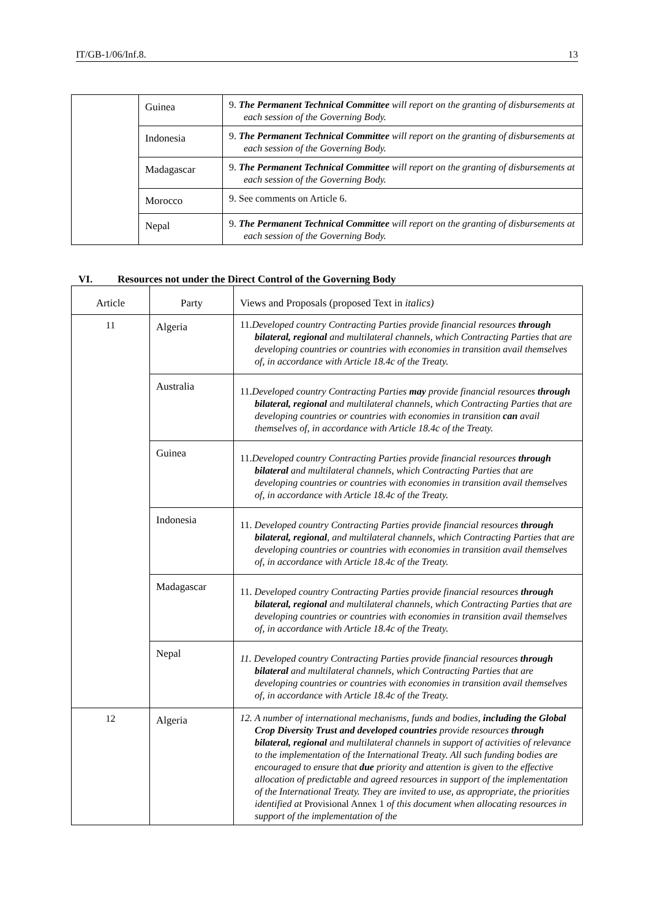IT/GB-1/06/Inf.8. 13
| | Guinea | 9. The Permanent Technical Committee will report on the granting of disbursements at each session of the Governing Body. |
| | Indonesia | 9. The Permanent Technical Committee will report on the granting of disbursements at each session of the Governing Body. |
| | Madagascar | 9. The Permanent Technical Committee will report on the granting of disbursements at each session of the Governing Body. |
| | Morocco | 9. See comments on Article 6. |
| | Nepal | 9. The Permanent Technical Committee will report on the granting of disbursements at each session of the Governing Body. |
VI. Resources not under the Direct Control of the Governing Body
| Article | Party | Views and Proposals (proposed Text in italics) |
| --- | --- | --- |
| 11 | Algeria | 11. Developed country Contracting Parties provide financial resources through bilateral, regional and multilateral channels, which Contracting Parties that are developing countries or countries with economies in transition avail themselves of, in accordance with Article 18.4c of the Treaty. |
| | Australia | 11. Developed country Contracting Parties may provide financial resources through bilateral, regional and multilateral channels, which Contracting Parties that are developing countries or countries with economies in transition can avail themselves of, in accordance with Article 18.4c of the Treaty. |
| | Guinea | 11. Developed country Contracting Parties provide financial resources through bilateral and multilateral channels, which Contracting Parties that are developing countries or countries with economies in transition avail themselves of, in accordance with Article 18.4c of the Treaty. |
| | Indonesia | 11. Developed country Contracting Parties provide financial resources through bilateral, regional , and multilateral channels, which Contracting Parties that are developing countries or countries with economies in transition avail themselves of, in accordance with Article 18.4c of the Treaty. |
| | Madagascar | 11. Developed country Contracting Parties provide financial resources through bilateral, regional and multilateral channels, which Contracting Parties that are developing countries or countries with economies in transition avail themselves of, in accordance with Article 18.4c of the Treaty. |
| | Nepal | 11. Developed country Contracting Parties provide financial resources through bilateral and multilateral channels, which Contracting Parties that are developing countries or countries with economies in transition avail themselves of, in accordance with Article 18.4c of the Treaty. |
| 12 | Algeria | 12. A number of international mechanisms, funds and bodies, including the Global Crop Diversity Trust and developed countries provide resources through bilateral, regional and multilateral channels in support of activities of relevance to the implementation of the International Treaty. All such funding bodies are encouraged to ensure that due priority and attention is given to the effective allocation of predictable and agreed resources in support of the implementation of the International Treaty. They are invited to use, as appropriate, the priorities identified at Provisional Annex 1 of this document when allocating resources in support of the implementation of the |